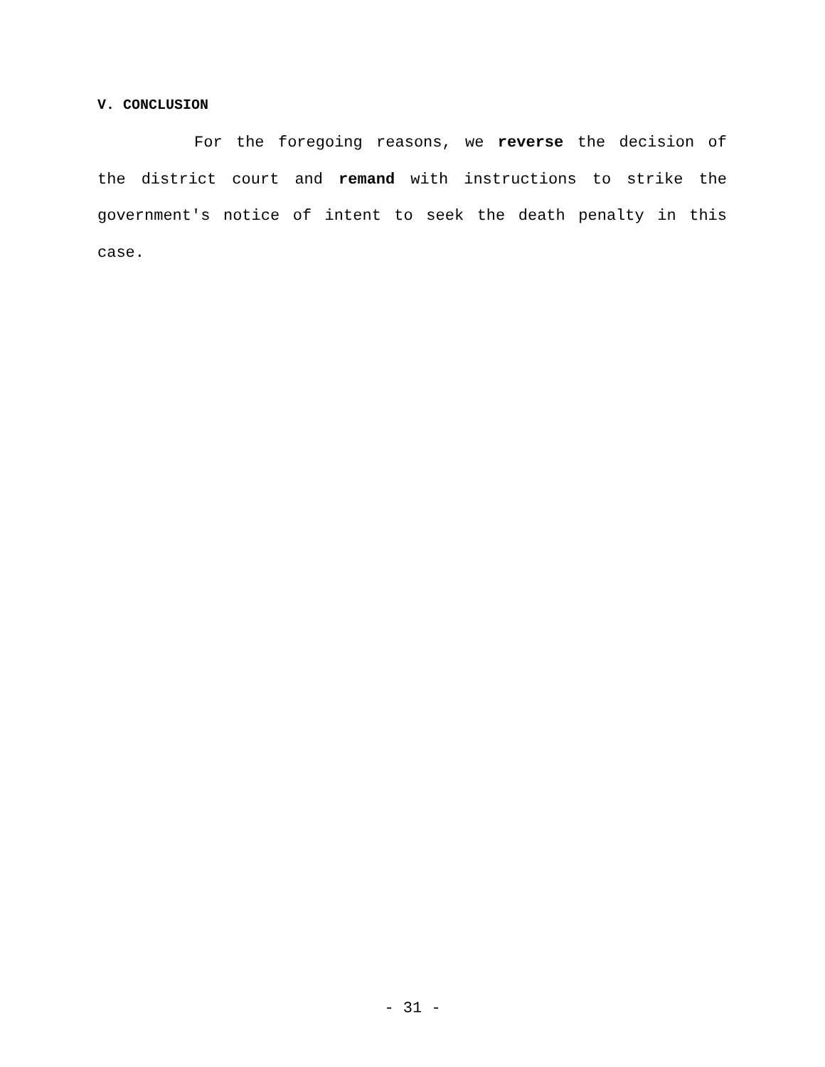V. CONCLUSION
For the foregoing reasons, we reverse the decision of the district court and remand with instructions to strike the government's notice of intent to seek the death penalty in this case.
- 31 -